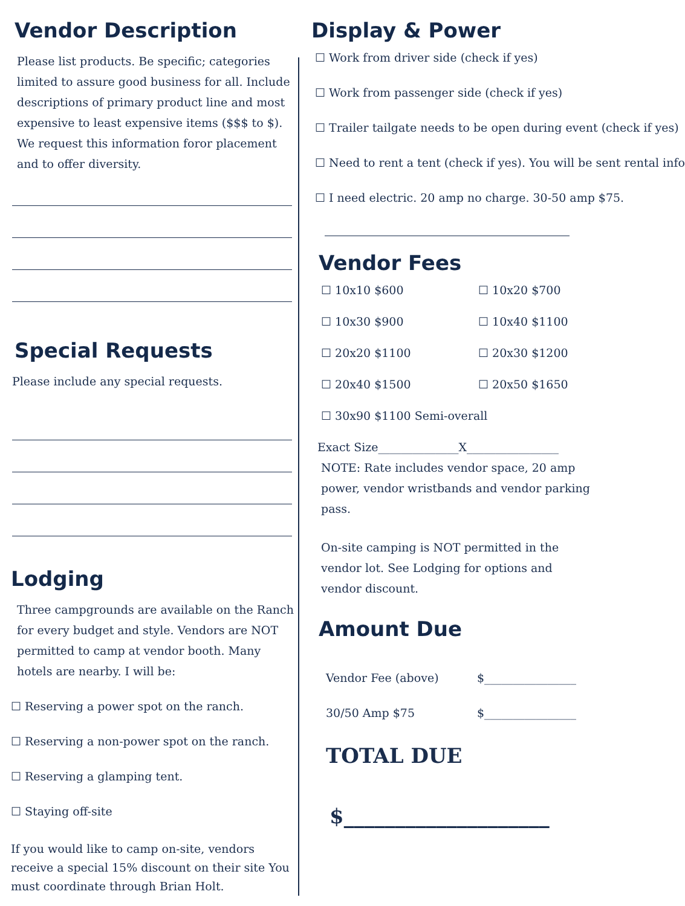Vendor Description
Please list products. Be specific; categories limited to assure good business for all. Include descriptions of primary product line and most expensive to least expensive items ($$$ to $). We request this information foror placement and to offer diversity.
Special Requests
Please include any special requests.
Lodging
Three campgrounds are available on the Ranch for every budget and style. Vendors are NOT permitted to camp at vendor booth. Many hotels are nearby. I will be:
☐ Reserving a power spot on the ranch.
☐ Reserving a non-power spot on the ranch.
☐ Reserving a glamping tent.
☐ Staying off-site
If you would like to camp on-site, vendors receive a special 15% discount on their site You must coordinate through Brian Holt.
Display & Power
☐ Work from driver side (check if yes)
☐ Work from passenger side (check if yes)
☐ Trailer tailgate needs to be open during event (check if yes)
☐ Need to rent a tent (check if yes). You will be sent rental info
☐ I need electric. 20 amp no charge. 30-50 amp $75.
Vendor Fees
☐ 10x10 $600
☐ 10x20 $700
☐ 10x30 $900
☐ 10x40 $1100
☐ 20x20 $1100
☐ 20x30 $1200
☐ 20x40 $1500
☐ 20x50 $1650
☐ 30x90 $1100 Semi-overall
Exact Size______________X________________
NOTE: Rate includes vendor space, 20 amp power, vendor wristbands and vendor parking pass.
On-site camping is NOT permitted in the vendor lot. See Lodging for options and vendor discount.
Amount Due
Vendor Fee (above) $________________
30/50 Amp $75 $________________
TOTAL DUE
$____________________